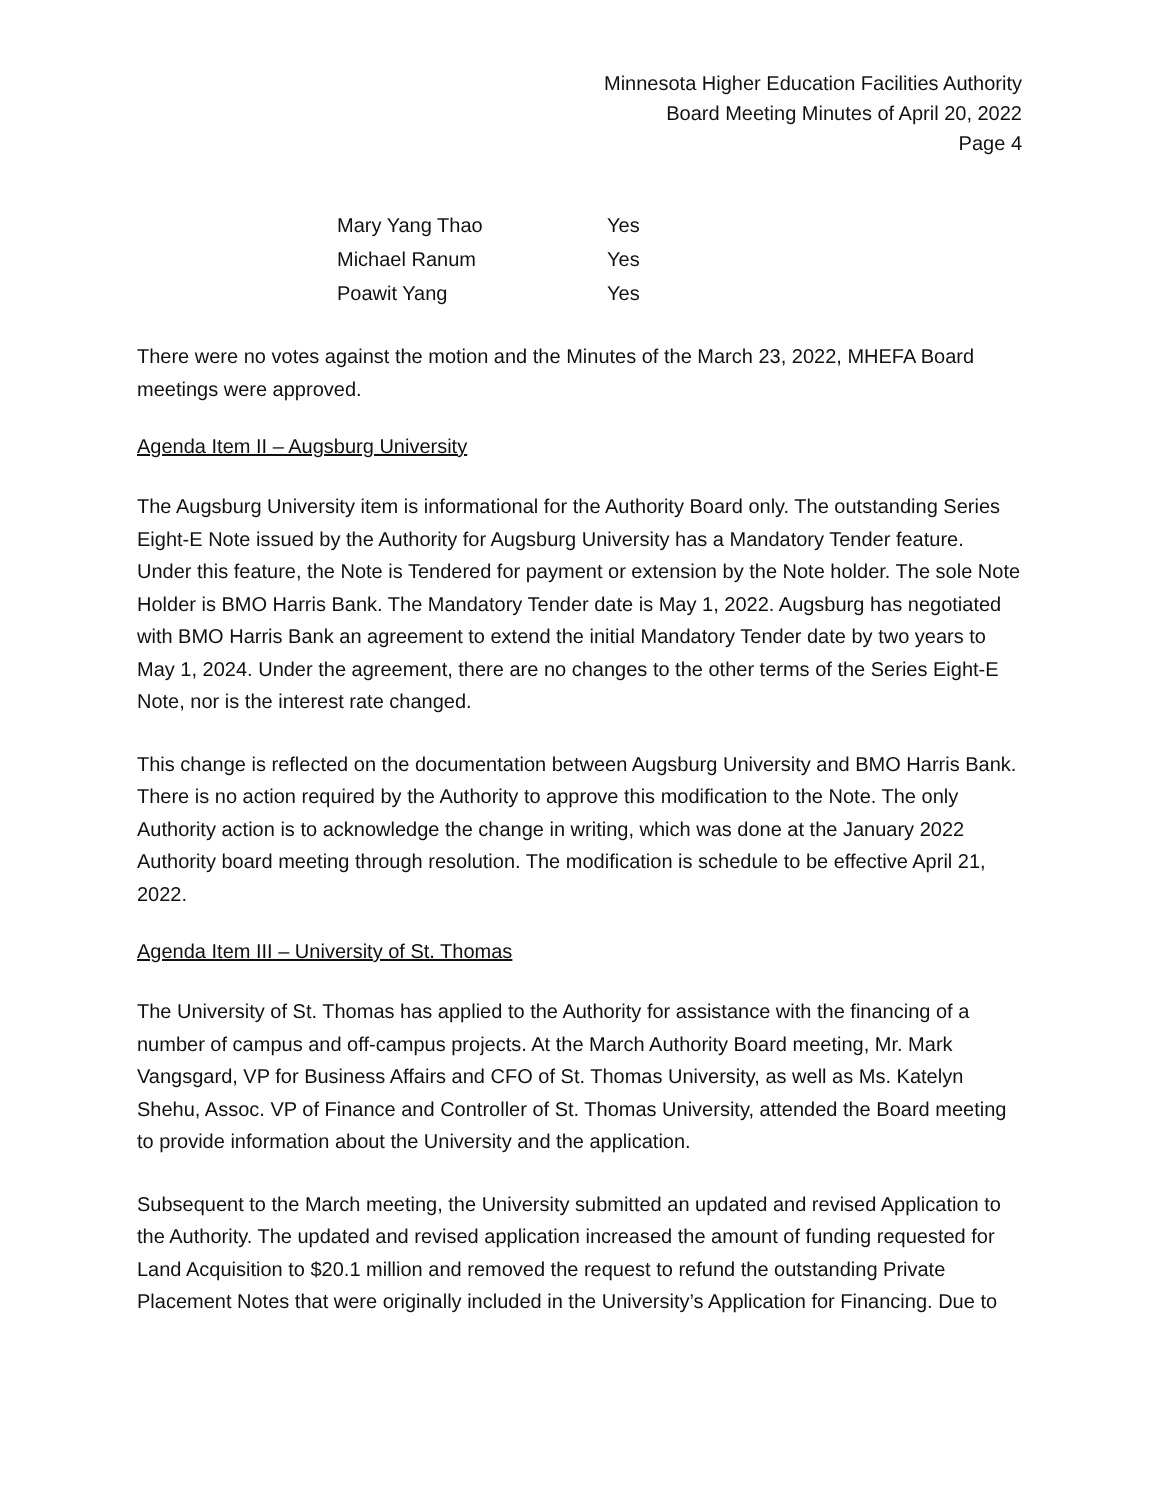Minnesota Higher Education Facilities Authority
Board Meeting Minutes of April 20, 2022
Page 4
| Mary Yang Thao | Yes |
| Michael Ranum | Yes |
| Poawit Yang | Yes |
There were no votes against the motion and the Minutes of the March 23, 2022, MHEFA Board meetings were approved.
Agenda Item II – Augsburg University
The Augsburg University item is informational for the Authority Board only. The outstanding Series Eight-E Note issued by the Authority for Augsburg University has a Mandatory Tender feature. Under this feature, the Note is Tendered for payment or extension by the Note holder. The sole Note Holder is BMO Harris Bank. The Mandatory Tender date is May 1, 2022. Augsburg has negotiated with BMO Harris Bank an agreement to extend the initial Mandatory Tender date by two years to May 1, 2024. Under the agreement, there are no changes to the other terms of the Series Eight-E Note, nor is the interest rate changed.
This change is reflected on the documentation between Augsburg University and BMO Harris Bank. There is no action required by the Authority to approve this modification to the Note. The only Authority action is to acknowledge the change in writing, which was done at the January 2022 Authority board meeting through resolution. The modification is schedule to be effective April 21, 2022.
Agenda Item III – University of St. Thomas
The University of St. Thomas has applied to the Authority for assistance with the financing of a number of campus and off-campus projects. At the March Authority Board meeting, Mr. Mark Vangsgard, VP for Business Affairs and CFO of St. Thomas University, as well as Ms. Katelyn Shehu, Assoc. VP of Finance and Controller of St. Thomas University, attended the Board meeting to provide information about the University and the application.
Subsequent to the March meeting, the University submitted an updated and revised Application to the Authority. The updated and revised application increased the amount of funding requested for Land Acquisition to $20.1 million and removed the request to refund the outstanding Private Placement Notes that were originally included in the University’s Application for Financing. Due to